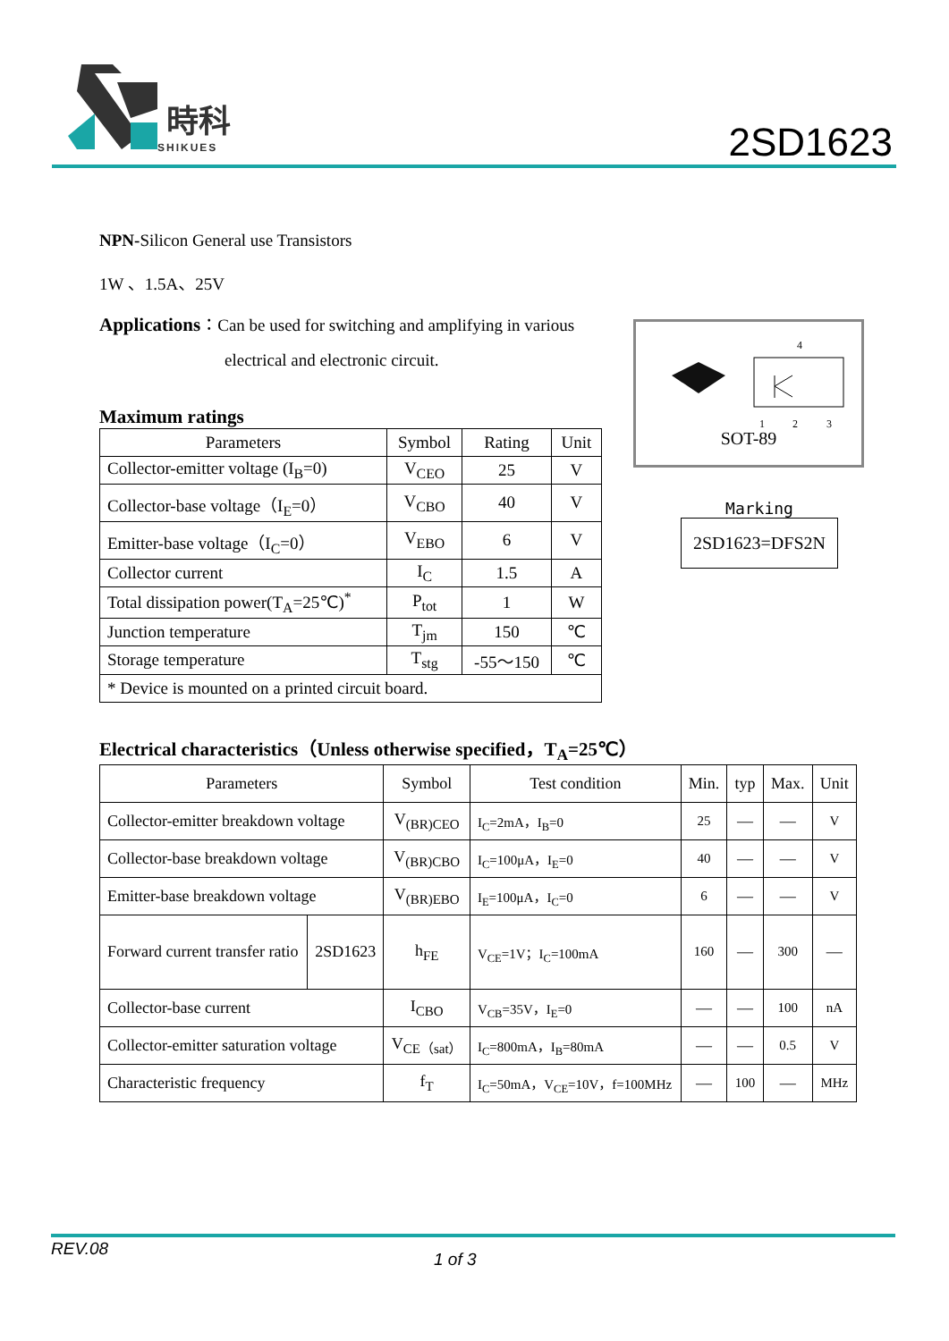時科
SHIKUES
2SD1623
NPN-Silicon General use Transistors
1W 、1.5A、25V
Applications：Can be used for switching and amplifying in various
electrical and electronic circuit.
Maximum ratings
| Parameters | Symbol | Rating | Unit |
| --- | --- | --- | --- |
| Collector-emitter voltage (I<sub>B</sub>=0) | V<sub>CEO</sub> | 25 | V |
| Collector-base voltage（I<sub>E</sub>=0） | V<sub>CBO</sub> | 40 | V |
| Emitter-base voltage（I<sub>C</sub>=0） | V<sub>EBO</sub> | 6 | V |
| Collector current | I<sub>C</sub> | 1.5 | A |
| Total dissipation power(T<sub>A</sub>=25℃)<sup>*</sup> | P<sub>tot</sub> | 1 | W |
| Junction temperature | T<sub>jm</sub> | 150 | ℃ |
| Storage temperature | T<sub>stg</sub> | -55～150 | ℃ |
| * Device is mounted on a printed circuit board. | | | |
Electrical characteristics（Unless otherwise specified，T<sub>A</sub>=25℃）
| Parameters | | Symbol | Test condition | Min. | typ | Max. | Unit |
| --- | --- | --- | --- | --- | --- | --- | --- |
| Collector-emitter breakdown voltage | | V<sub>(BR)CEO</sub> | I<sub>C</sub>=2mA，I<sub>B</sub>=0 | 25 | — | — | V |
| Collector-base breakdown voltage | | V<sub>(BR)CBO</sub> | I<sub>C</sub>=100μA，I<sub>E</sub>=0 | 40 | — | — | V |
| Emitter-base breakdown voltage | | V<sub>(BR)EBO</sub> | I<sub>E</sub>=100μA，I<sub>C</sub>=0 | 6 | — | — | V |
| Forward current transfer ratio | 2SD1623 | h<sub>FE</sub> | V<sub>CE</sub>=1V；I<sub>C</sub>=100mA | 160 | — | 300 | — |
| Collector-base current | | I<sub>CBO</sub> | V<sub>CB</sub>=35V，I<sub>E</sub>=0 | — | — | 100 | nA |
| Collector-emitter saturation voltage | | V<sub>CE（sat）</sub> | I<sub>C</sub>=800mA，I<sub>B</sub>=80mA | — | — | 0.5 | V |
| Characteristic frequency | | f<sub>T</sub> | I<sub>C</sub>=50mA，V<sub>CE</sub>=10V，f=100MHz | — | 100 | — | MHz |
4
1
2
3
SOT-89
Marking
2SD1623=DFS2N
REV.08
1 of 3